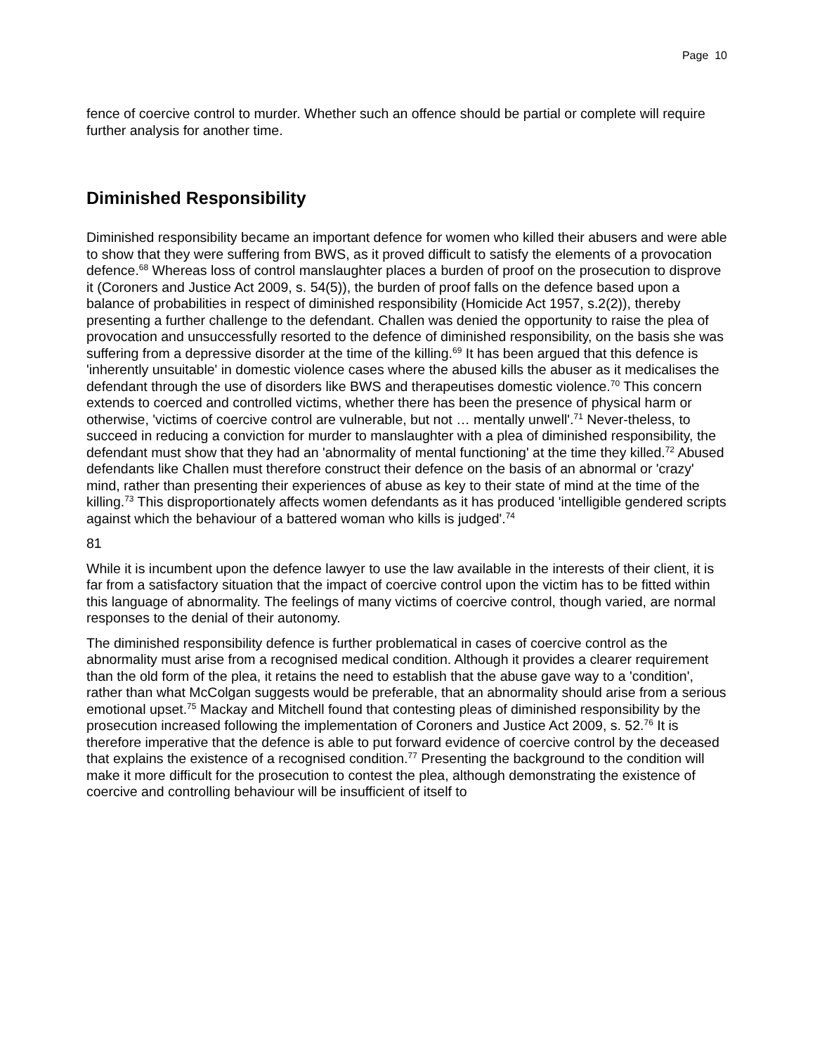Page 10
fence of coercive control to murder. Whether such an offence should be partial or complete will require further analysis for another time.
Diminished Responsibility
Diminished responsibility became an important defence for women who killed their abusers and were able to show that they were suffering from BWS, as it proved difficult to satisfy the elements of a provocation defence.<sup>68</sup> Whereas loss of control manslaughter places a burden of proof on the prosecution to disprove it (Coroners and Justice Act 2009, s. 54(5)), the burden of proof falls on the defence based upon a balance of probabilities in respect of diminished responsibility (Homicide Act 1957, s.2(2)), thereby presenting a further challenge to the defendant. Challen was denied the opportunity to raise the plea of provocation and unsuccessfully resorted to the defence of diminished responsibility, on the basis she was suffering from a depressive disorder at the time of the killing.<sup>69</sup> It has been argued that this defence is 'inherently unsuitable' in domestic violence cases where the abused kills the abuser as it medicalises the defendant through the use of disorders like BWS and therapeutises domestic violence.<sup>70</sup> This concern extends to coerced and controlled victims, whether there has been the presence of physical harm or otherwise, 'victims of coercive control are vulnerable, but not … mentally unwell'.<sup>71</sup> Never-theless, to succeed in reducing a conviction for murder to manslaughter with a plea of diminished responsibility, the defendant must show that they had an 'abnormality of mental functioning' at the time they killed.<sup>72</sup> Abused defendants like Challen must therefore construct their defence on the basis of an abnormal or 'crazy' mind, rather than presenting their experiences of abuse as key to their state of mind at the time of the killing.<sup>73</sup> This disproportionately affects women defendants as it has produced 'intelligible gendered scripts against which the behaviour of a battered woman who kills is judged'.<sup>74</sup>
81
While it is incumbent upon the defence lawyer to use the law available in the interests of their client, it is far from a satisfactory situation that the impact of coercive control upon the victim has to be fitted within this language of abnormality. The feelings of many victims of coercive control, though varied, are normal responses to the denial of their autonomy.
The diminished responsibility defence is further problematical in cases of coercive control as the abnormality must arise from a recognised medical condition. Although it provides a clearer requirement than the old form of the plea, it retains the need to establish that the abuse gave way to a 'condition', rather than what McColgan suggests would be preferable, that an abnormality should arise from a serious emotional upset.<sup>75</sup> Mackay and Mitchell found that contesting pleas of diminished responsibility by the prosecution increased following the implementation of Coroners and Justice Act 2009, s. 52.<sup>76</sup> It is therefore imperative that the defence is able to put forward evidence of coercive control by the deceased that explains the existence of a recognised condition.<sup>77</sup> Presenting the background to the condition will make it more difficult for the prosecution to contest the plea, although demonstrating the existence of coercive and controlling behaviour will be insufficient of itself to